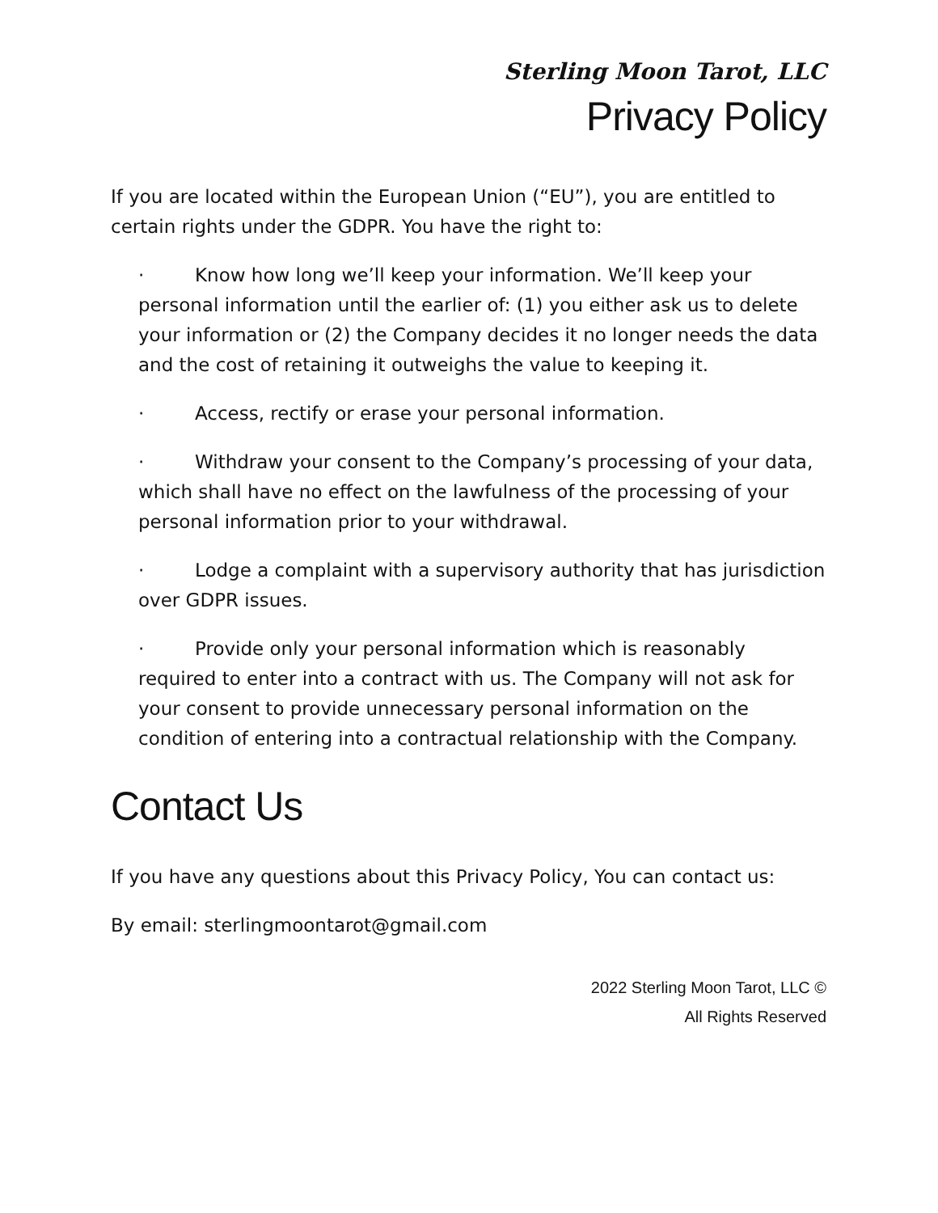Sterling Moon Tarot, LLC
Privacy Policy
If you are located within the European Union (“EU”), you are entitled to certain rights under the GDPR. You have the right to:
· Know how long we’ll keep your information. We’ll keep your personal information until the earlier of: (1) you either ask us to delete your information or (2) the Company decides it no longer needs the data and the cost of retaining it outweighs the value to keeping it.
· Access, rectify or erase your personal information.
· Withdraw your consent to the Company’s processing of your data, which shall have no effect on the lawfulness of the processing of your personal information prior to your withdrawal.
· Lodge a complaint with a supervisory authority that has jurisdiction over GDPR issues.
· Provide only your personal information which is reasonably required to enter into a contract with us. The Company will not ask for your consent to provide unnecessary personal information on the condition of entering into a contractual relationship with the Company.
Contact Us
If you have any questions about this Privacy Policy, You can contact us:
By email: sterlingmoontarot@gmail.com
2022 Sterling Moon Tarot, LLC ©
All Rights Reserved